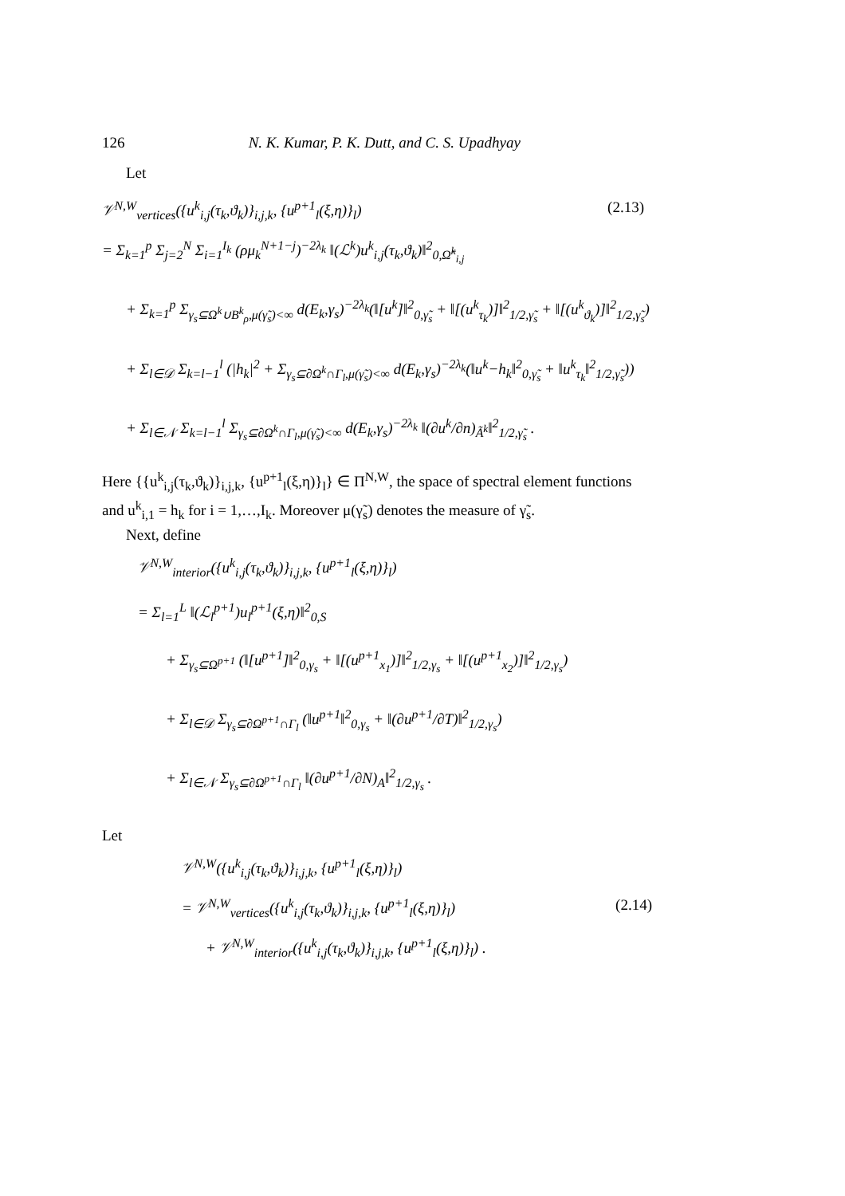126 N. K. Kumar, P. K. Dutt, and C. S. Upadhyay
Let
𝒱<sup>N,W</sup><sub>vertices</sub>({u<sup>k</sup><sub>i,j</sub>(τ<sub>k</sub>,ϑ<sub>k</sub>)}<sub>i,j,k</sub>, {u<sup>p+1</sup><sub>l</sub>(ξ,η)}<sub>l</sub>) (2.13)
= Σ<sub>k=1</sub><sup>p</sup> Σ<sub>j=2</sub><sup>N</sup> Σ<sub>i=1</sub><sup>I<sub>k</sub></sup> (ρμ<sub>k</sub><sup>N+1−j</sup>)<sup>−2λ<sub>k</sub></sup> ‖(ℒ<sup>k</sup>)u<sup>k</sup><sub>i,j</sub>(τ<sub>k</sub>,ϑ<sub>k</sub>)‖<sup>2</sup><sub>0,Ω̃<sup>k</sup><sub>i,j</sub></sub>
+ Σ<sub>k=1</sub><sup>p</sup> Σ<sub>γ<sub>s</sub>⊆Ω<sup>k</sup>∪B<sup>k</sup><sub>ρ</sub>,μ(γ̃<sub>s</sub>)<∞</sub> d(E<sub>k</sub>,γ<sub>s</sub>)<sup>−2λ<sub>k</sub></sup>(‖[u<sup>k</sup>]‖<sup>2</sup><sub>0,γ̃<sub>s</sub></sub> + ‖[(u<sup>k</sup><sub>τ<sub>k</sub></sub>)]‖<sup>2</sup><sub>1/2,γ̃<sub>s</sub></sub> + ‖[(u<sup>k</sup><sub>ϑ<sub>k</sub></sub>)]‖<sup>2</sup><sub>1/2,γ̃<sub>s</sub></sub>)
+ Σ<sub>l∈𝒟</sub> Σ<sub>k=l−1</sub><sup>l</sup> (|h<sub>k</sub>|<sup>2</sup> + Σ<sub>γ<sub>s</sub>⊆∂Ω<sup>k</sup>∩Γ<sub>l</sub>,μ(γ̃<sub>s</sub>)<∞</sub> d(E<sub>k</sub>,γ<sub>s</sub>)<sup>−2λ<sub>k</sub></sup>(‖u<sup>k</sup>−h<sub>k</sub>‖<sup>2</sup><sub>0,γ̃<sub>s</sub></sub> + ‖u<sup>k</sup><sub>τ<sub>k</sub></sub>‖<sup>2</sup><sub>1/2,γ̃<sub>s</sub></sub>))
+ Σ<sub>l∈𝒩</sub> Σ<sub>k=l−1</sub><sup>l</sup> Σ<sub>γ<sub>s</sub>⊆∂Ω<sup>k</sup>∩Γ<sub>l</sub>,μ(γ̃<sub>s</sub>)<∞</sub> d(E<sub>k</sub>,γ<sub>s</sub>)<sup>−2λ<sub>k</sub></sup> ‖(∂u<sup>k</sup>/∂n)<sub>Ã<sup>k</sup></sub>‖<sup>2</sup><sub>1/2,γ̃<sub>s</sub></sub> .
Here {{u<sup>k</sup><sub>i,j</sub>(τ<sub>k</sub>,ϑ<sub>k</sub>)}<sub>i,j,k</sub>, {u<sup>p+1</sup><sub>l</sub>(ξ,η)}<sub>l</sub>} ∈ Π<sup>N,W</sup>, the space of spectral element functions and u<sup>k</sup><sub>i,1</sub> = h<sub>k</sub> for i = 1,…,I<sub>k</sub>. Moreover μ(γ̃<sub>s</sub>) denotes the measure of γ̃<sub>s</sub>.
Next, define
𝒱<sup>N,W</sup><sub>interior</sub>({u<sup>k</sup><sub>i,j</sub>(τ<sub>k</sub>,ϑ<sub>k</sub>)}<sub>i,j,k</sub>, {u<sup>p+1</sup><sub>l</sub>(ξ,η)}<sub>l</sub>)
= Σ<sub>l=1</sub><sup>L</sup> ‖(ℒ<sub>l</sub><sup>p+1</sup>)u<sub>l</sub><sup>p+1</sup>(ξ,η)‖<sup>2</sup><sub>0,S</sub>
+ Σ<sub>γ<sub>s</sub>⊆Ω<sup>p+1</sup></sub> (‖[u<sup>p+1</sup>]‖<sup>2</sup><sub>0,γ<sub>s</sub></sub> + ‖[(u<sup>p+1</sup><sub>x<sub>1</sub></sub>)]‖<sup>2</sup><sub>1/2,γ<sub>s</sub></sub> + ‖[(u<sup>p+1</sup><sub>x<sub>2</sub></sub>)]‖<sup>2</sup><sub>1/2,γ<sub>s</sub></sub>)
+ Σ<sub>l∈𝒟</sub> Σ<sub>γ<sub>s</sub>⊆∂Ω<sup>p+1</sup>∩Γ<sub>l</sub></sub> (‖u<sup>p+1</sup>‖<sup>2</sup><sub>0,γ<sub>s</sub></sub> + ‖(∂u<sup>p+1</sup>/∂T)‖<sup>2</sup><sub>1/2,γ<sub>s</sub></sub>)
+ Σ<sub>l∈𝒩</sub> Σ<sub>γ<sub>s</sub>⊆∂Ω<sup>p+1</sup>∩Γ<sub>l</sub></sub> ‖(∂u<sup>p+1</sup>/∂N)<sub>A</sub>‖<sup>2</sup><sub>1/2,γ<sub>s</sub></sub> .
Let
𝒱<sup>N,W</sup>({u<sup>k</sup><sub>i,j</sub>(τ<sub>k</sub>,ϑ<sub>k</sub>)}<sub>i,j,k</sub>, {u<sup>p+1</sup><sub>l</sub>(ξ,η)}<sub>l</sub>)
= 𝒱<sup>N,W</sup><sub>vertices</sub>({u<sup>k</sup><sub>i,j</sub>(τ<sub>k</sub>,ϑ<sub>k</sub>)}<sub>i,j,k</sub>, {u<sup>p+1</sup><sub>l</sub>(ξ,η)}<sub>l</sub>) (2.14)
+ 𝒱<sup>N,W</sup><sub>interior</sub>({u<sup>k</sup><sub>i,j</sub>(τ<sub>k</sub>,ϑ<sub>k</sub>)}<sub>i,j,k</sub>, {u<sup>p+1</sup><sub>l</sub>(ξ,η)}<sub>l</sub>) .